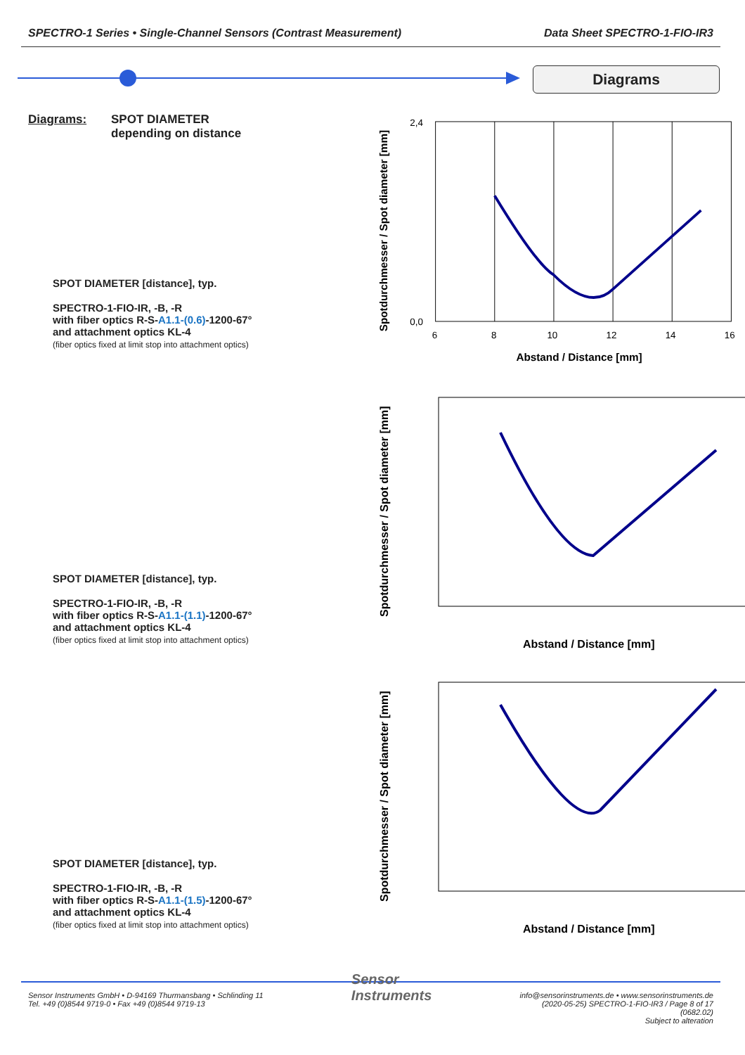SPECTRO-1 Series • Single-Channel Sensors (Contrast Measurement) Data Sheet SPECTRO-1-FIO-IR3
Diagrams
Diagrams: SPOT DIAMETER
depending on distance
SPOT DIAMETER [distance], typ.
SPECTRO-1-FIO-IR, -B, -R
with fiber optics R-S-A1.1-(0.6)-1200-67°
and attachment optics KL-4
(fiber optics fixed at limit stop into attachment optics)
Spotdurchmesser / Spot diameter [mm]
2,4
0,0
6
8
10
12
14
16
Abstand / Distance [mm]
SPOT DIAMETER [distance], typ.
SPECTRO-1-FIO-IR, -B, -R
with fiber optics R-S-A1.1-(1.1)-1200-67°
and attachment optics KL-4
(fiber optics fixed at limit stop into attachment optics)
Spotdurchmesser / Spot diameter [mm]
Abstand / Distance [mm]
SPOT DIAMETER [distance], typ.
SPECTRO-1-FIO-IR, -B, -R
with fiber optics R-S-A1.1-(1.5)-1200-67°
and attachment optics KL-4
(fiber optics fixed at limit stop into attachment optics)
Spotdurchmesser / Spot diameter [mm]
Abstand / Distance [mm]
Sensor Instruments GmbH • D-94169 Thurmansbang • Schlinding 11
Tel. +49 (0)8544 9719-0 • Fax +49 (0)8544 9719-13 Sensor
Instruments info@sensorinstruments.de • www.sensorinstruments.de
(2020-05-25) SPECTRO-1-FIO-IR3 / Page 8 of 17
(0682.02)
Subject to alteration